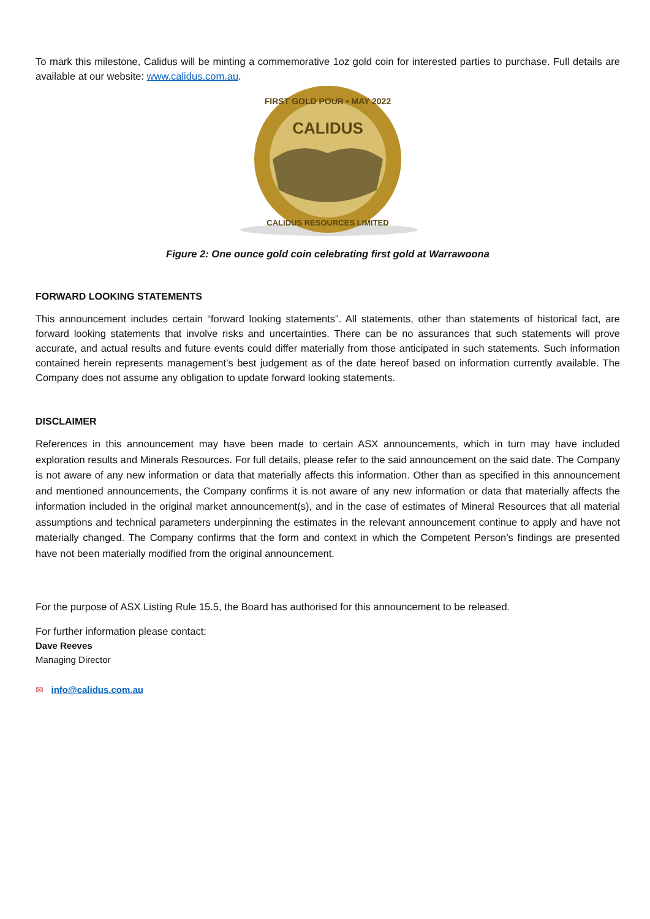To mark this milestone, Calidus will be minting a commemorative 1oz gold coin for interested parties to purchase. Full details are available at our website: www.calidus.com.au.
CALIDUS
FIRST GOLD POUR • MAY 2022
CALIDUS RESOURCES LIMITED
Figure 2: One ounce gold coin celebrating first gold at Warrawoona
FORWARD LOOKING STATEMENTS
This announcement includes certain “forward looking statements”. All statements, other than statements of historical fact, are forward looking statements that involve risks and uncertainties. There can be no assurances that such statements will prove accurate, and actual results and future events could differ materially from those anticipated in such statements. Such information contained herein represents management’s best judgement as of the date hereof based on information currently available. The Company does not assume any obligation to update forward looking statements.
DISCLAIMER
References in this announcement may have been made to certain ASX announcements, which in turn may have included exploration results and Minerals Resources. For full details, please refer to the said announcement on the said date. The Company is not aware of any new information or data that materially affects this information. Other than as specified in this announcement and mentioned announcements, the Company confirms it is not aware of any new information or data that materially affects the information included in the original market announcement(s), and in the case of estimates of Mineral Resources that all material assumptions and technical parameters underpinning the estimates in the relevant announcement continue to apply and have not materially changed. The Company confirms that the form and context in which the Competent Person’s findings are presented have not been materially modified from the original announcement.
For the purpose of ASX Listing Rule 15.5, the Board has authorised for this announcement to be released.
For further information please contact:
Dave Reeves
Managing Director
✉ info@calidus.com.au